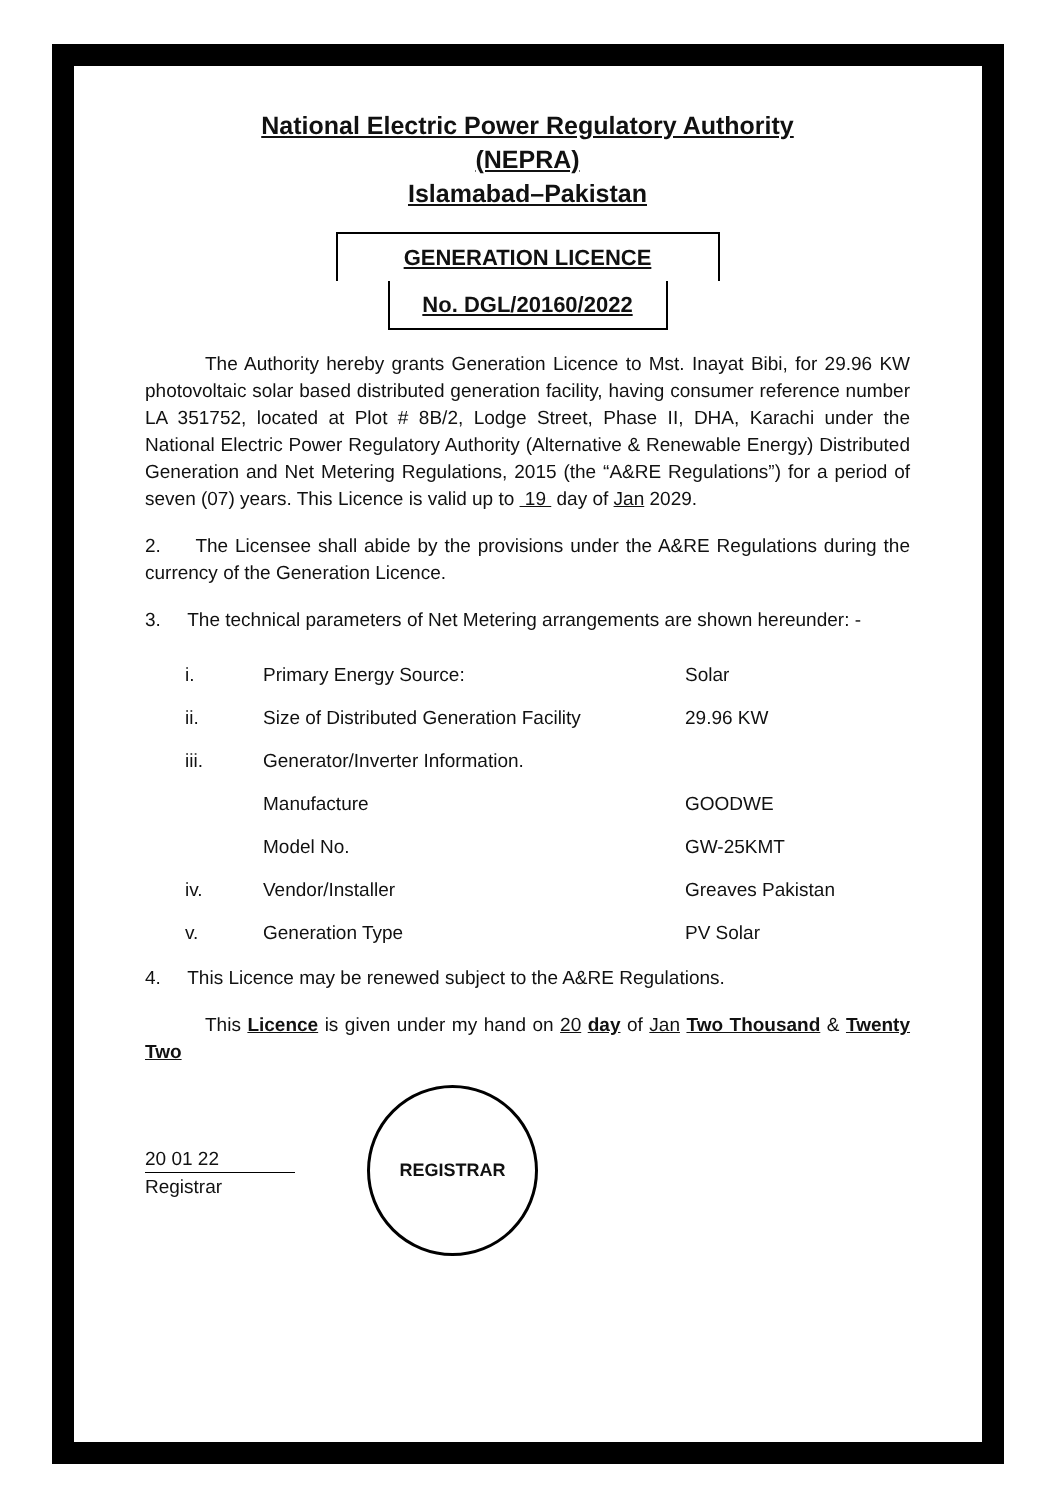National Electric Power Regulatory Authority
(NEPRA)
Islamabad–Pakistan
GENERATION LICENCE
No. DGL/20160/2022
The Authority hereby grants Generation Licence to Mst. Inayat Bibi, for 29.96 KW photovoltaic solar based distributed generation facility, having consumer reference number LA 351752, located at Plot # 8B/2, Lodge Street, Phase II, DHA, Karachi under the National Electric Power Regulatory Authority (Alternative & Renewable Energy) Distributed Generation and Net Metering Regulations, 2015 (the “A&RE Regulations”) for a period of seven (07) years. This Licence is valid up to 19 day of Jan 2029.
2. The Licensee shall abide by the provisions under the A&RE Regulations during the currency of the Generation Licence.
3. The technical parameters of Net Metering arrangements are shown hereunder: -
| i. | Primary Energy Source: | Solar |
| ii. | Size of Distributed Generation Facility | 29.96 KW |
| iii. | Generator/Inverter Information. | |
| | Manufacture | GOODWE |
| | Model No. | GW-25KMT |
| iv. | Vendor/Installer | Greaves Pakistan |
| v. | Generation Type | PV Solar |
4. This Licence may be renewed subject to the A&RE Regulations.
This Licence is given under my hand on 20 day of Jan Two Thousand & Twenty Two
20 01 22
Registrar
REGISTRAR